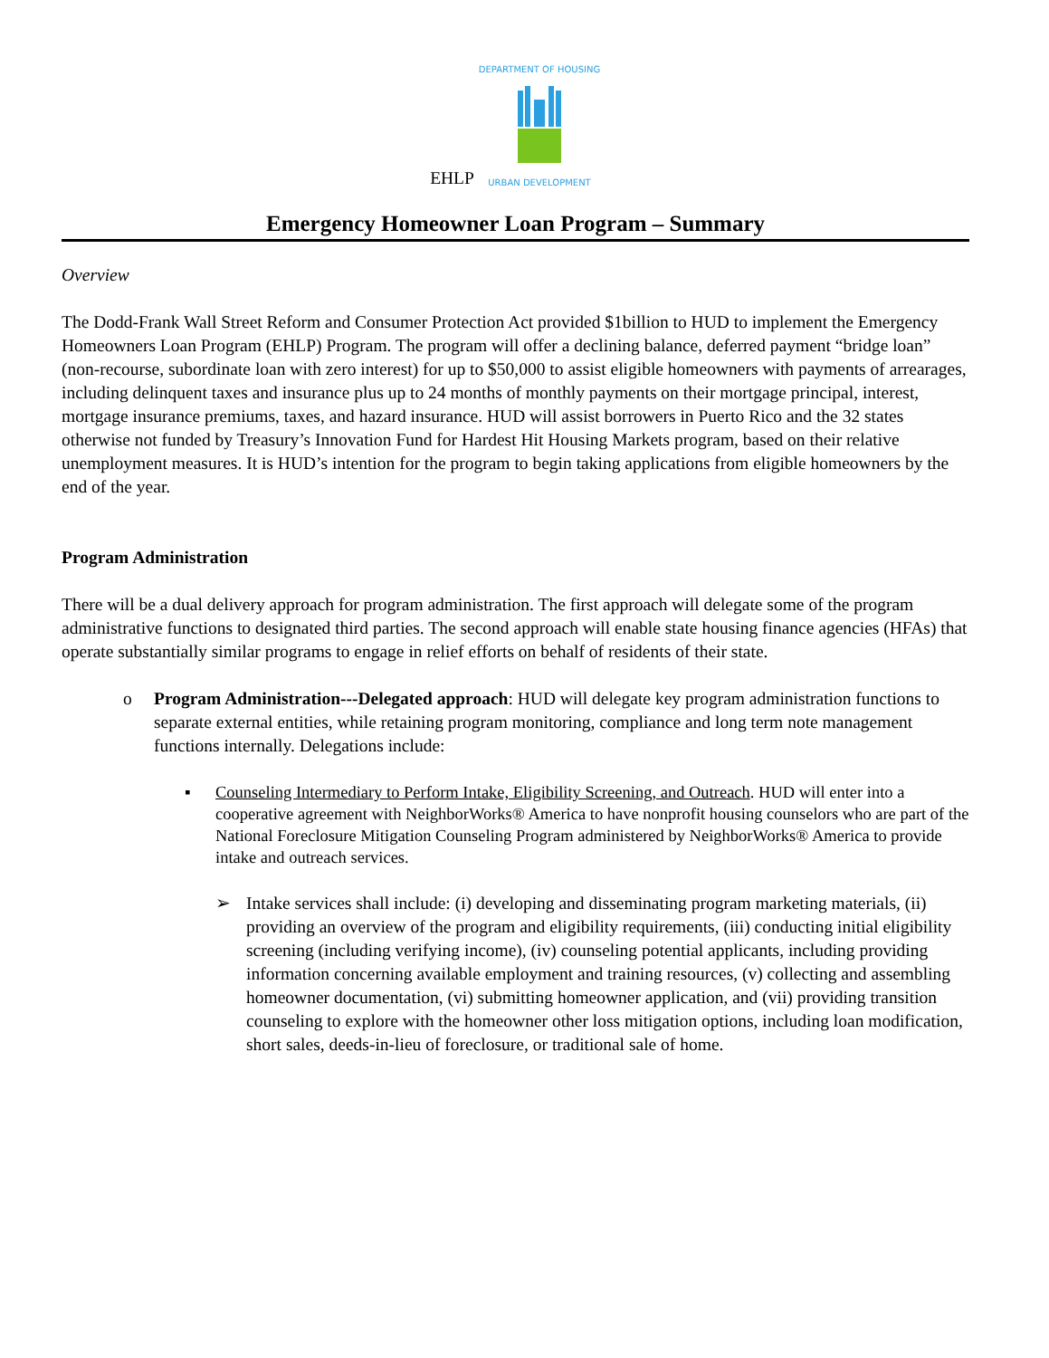EHLP
DEPARTMENT OF HOUSING
URBAN DEVELOPMENT
Emergency Homeowner Loan Program – Summary
Overview
The Dodd-Frank Wall Street Reform and Consumer Protection Act provided $1billion to HUD to implement the Emergency Homeowners Loan Program (EHLP) Program. The program will offer a declining balance, deferred payment “bridge loan” (non-recourse, subordinate loan with zero interest) for up to $50,000 to assist eligible homeowners with payments of arrearages, including delinquent taxes and insurance plus up to 24 months of monthly payments on their mortgage principal, interest, mortgage insurance premiums, taxes, and hazard insurance. HUD will assist borrowers in Puerto Rico and the 32 states otherwise not funded by Treasury’s Innovation Fund for Hardest Hit Housing Markets program, based on their relative unemployment measures. It is HUD’s intention for the program to begin taking applications from eligible homeowners by the end of the year.
Program Administration
There will be a dual delivery approach for program administration. The first approach will delegate some of the program administrative functions to designated third parties. The second approach will enable state housing finance agencies (HFAs) that operate substantially similar programs to engage in relief efforts on behalf of residents of their state.
o Program Administration---Delegated approach: HUD will delegate key program administration functions to separate external entities, while retaining program monitoring, compliance and long term note management functions internally. Delegations include:
▪ Counseling Intermediary to Perform Intake, Eligibility Screening, and Outreach. HUD will enter into a cooperative agreement with NeighborWorks® America to have nonprofit housing counselors who are part of the National Foreclosure Mitigation Counseling Program administered by NeighborWorks® America to provide intake and outreach services.
➢ Intake services shall include: (i) developing and disseminating program marketing materials, (ii) providing an overview of the program and eligibility requirements, (iii) conducting initial eligibility screening (including verifying income), (iv) counseling potential applicants, including providing information concerning available employment and training resources, (v) collecting and assembling homeowner documentation, (vi) submitting homeowner application, and (vii) providing transition counseling to explore with the homeowner other loss mitigation options, including loan modification, short sales, deeds-in-lieu of foreclosure, or traditional sale of home.